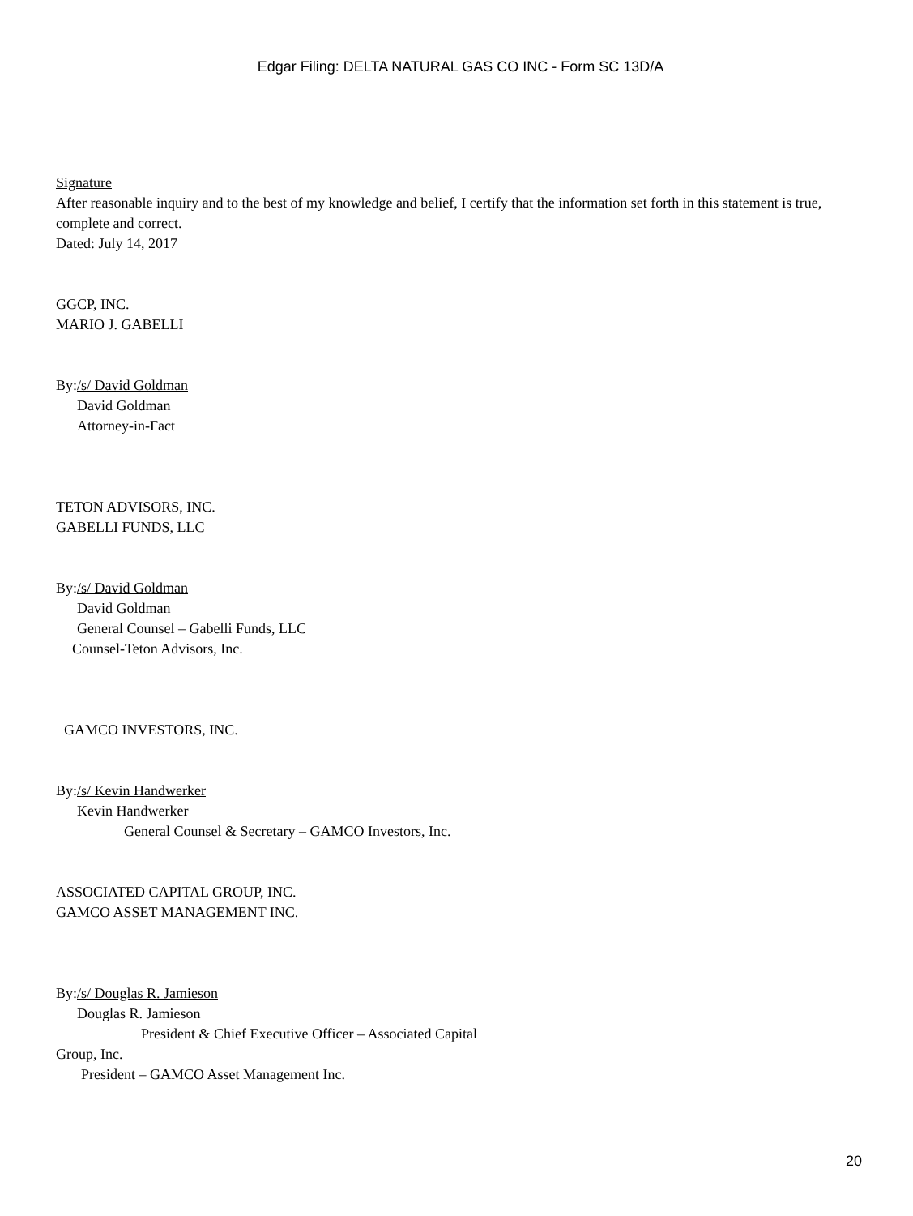Edgar Filing: DELTA NATURAL GAS CO INC - Form SC 13D/A
Signature
After reasonable inquiry and to the best of my knowledge and belief, I certify that the information set forth in this statement is true, complete and correct.
Dated: July 14, 2017
GGCP, INC.
MARIO J. GABELLI
By:/s/ David Goldman
David Goldman
Attorney-in-Fact
TETON ADVISORS, INC.
GABELLI FUNDS, LLC
By:/s/ David Goldman
David Goldman
General Counsel – Gabelli Funds, LLC
Counsel-Teton Advisors, Inc.
GAMCO INVESTORS, INC.
By:/s/ Kevin Handwerker
Kevin Handwerker
General Counsel & Secretary – GAMCO Investors, Inc.
ASSOCIATED CAPITAL GROUP, INC.
GAMCO ASSET MANAGEMENT INC.
By:/s/ Douglas R. Jamieson
Douglas R. Jamieson
President & Chief Executive Officer – Associated Capital
Group, Inc.
President – GAMCO Asset Management Inc.
20